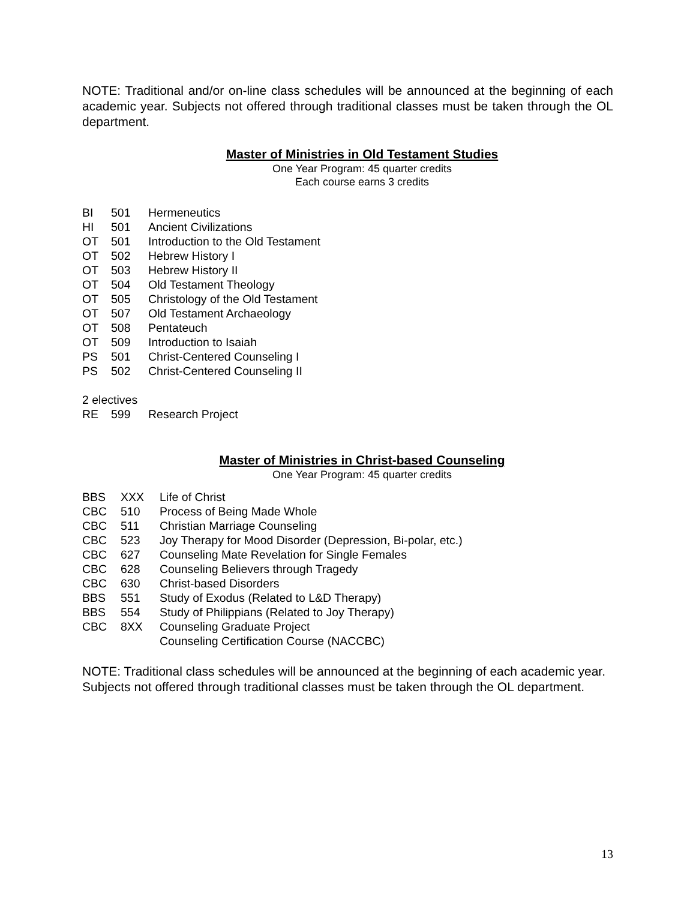NOTE: Traditional and/or on-line class schedules will be announced at the beginning of each academic year. Subjects not offered through traditional classes must be taken through the OL department.
Master of Ministries in Old Testament Studies
One Year Program: 45 quarter credits
Each course earns 3 credits
| BI | 501 | Hermeneutics |
| HI | 501 | Ancient Civilizations |
| OT | 501 | Introduction to the Old Testament |
| OT | 502 | Hebrew History I |
| OT | 503 | Hebrew History II |
| OT | 504 | Old Testament Theology |
| OT | 505 | Christology of the Old Testament |
| OT | 507 | Old Testament Archaeology |
| OT | 508 | Pentateuch |
| OT | 509 | Introduction to Isaiah |
| PS | 501 | Christ-Centered Counseling I |
| PS | 502 | Christ-Centered Counseling II |
| 2 electives | | |
| RE | 599 | Research Project |
Master of Ministries in Christ-based Counseling
One Year Program: 45 quarter credits
| BBS | XXX | Life of Christ |
| CBC | 510 | Process of Being Made Whole |
| CBC | 511 | Christian Marriage Counseling |
| CBC | 523 | Joy Therapy for Mood Disorder (Depression, Bi-polar, etc.) |
| CBC | 627 | Counseling Mate Revelation for Single Females |
| CBC | 628 | Counseling Believers through Tragedy |
| CBC | 630 | Christ-based Disorders |
| BBS | 551 | Study of Exodus (Related to L&D Therapy) |
| BBS | 554 | Study of Philippians (Related to Joy Therapy) |
| CBC | 8XX | Counseling Graduate Project |
| | | Counseling Certification Course (NACCBC) |
NOTE: Traditional class schedules will be announced at the beginning of each academic year. Subjects not offered through traditional classes must be taken through the OL department.
13